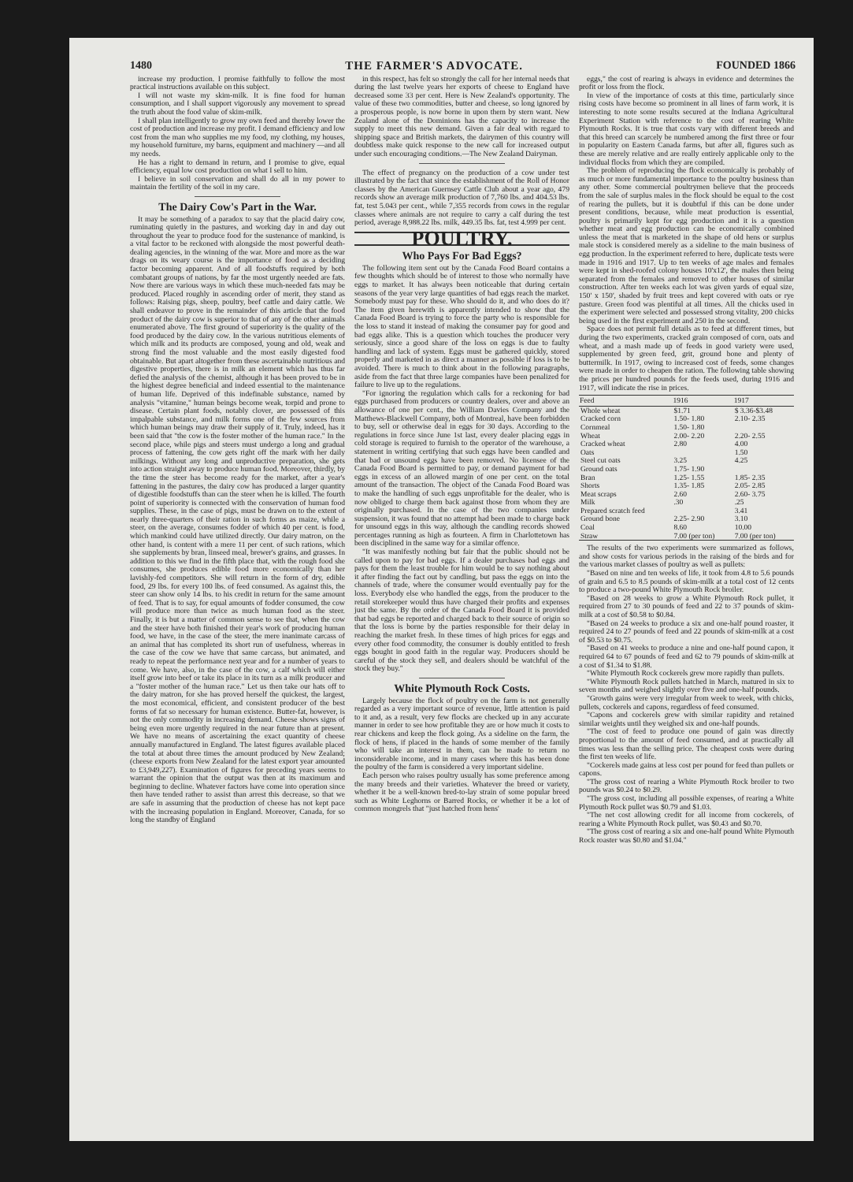1480 THE FARMER'S ADVOCATE. FOUNDED 1866
increase my production. I promise faithfully to follow the most practical instructions available on this subject.
I will not waste my skim-milk. It is fine food for human consumption, and I shall support vigorously any movement to spread the truth about the food value of skim-milk.
I shall plan intelligently to grow my own feed and thereby lower the cost of production and increase my profit. I demand efficiency and low cost from the man who supplies me my food, my clothing, my houses, my household furniture, my barns, equipment and machinery —and all my needs.
He has a right to demand in return, and I promise to give, equal efficiency, equal low cost production on what I sell to him.
I believe in soil conservation and shall do all in my power to maintain the fertility of the soil in my care.
The Dairy Cow's Part in the War.
It may be something of a paradox to say that the placid dairy cow, ruminating quietly in the pastures, and working day in and day out throughout the year to produce food for the sustenance of mankind, is a vital factor to be reckoned with alongside the most powerful death-dealing agencies, in the winning of the war. More and more as the war drags on its weary course is the importance of food as a deciding factor becoming apparent. And of all foodstuffs required by both combatant groups of nations, by far the most urgently needed are fats. Now there are various ways in which these much-needed fats may be produced. Placed roughly in ascending order of merit, they stand as follows: Raising pigs, sheep, poultry, beef cattle and dairy cattle. We shall endeavor to prove in the remainder of this article that the food product of the dairy cow is superior to that of any of the other animals enumerated above. The first ground of superiority is the quality of the food produced by the dairy cow. In the various nutritious elements of which milk and its products are composed, young and old, weak and strong find the most valuable and the most easily digested food obtainable. But apart altogether from these ascertainable nutritious and digestive properties, there is in milk an element which has thus far defied the analysis of the chemist, although it has been proved to be in the highest degree beneficial and indeed essential to the maintenance of human life. Deprived of this indefinable substance, named by analysis "vitamine," human beings become weak, torpid and prone to disease. Certain plant foods, notably clover, are possessed of this impalpable substance, and milk forms one of the few sources from which human beings may draw their supply of it. Truly, indeed, has it been said that "the cow is the foster mother of the human race." In the second place, while pigs and steers must undergo a long and gradual process of fattening, the cow gets right off the mark with her daily milkings. Without any long and unproductive preparation, she gets into action straight away to produce human food. Moreover, thirdly, by the time the steer has become ready for the market, after a year's fattening in the pastures, the dairy cow has produced a larger quantity of digestible foodstuffs than can the steer when he is killed. The fourth point of superiority is connected with the conservation of human food supplies. These, in the case of pigs, must be drawn on to the extent of nearly three-quarters of their ration in such forms as maize, while a steer, on the average, consumes fodder of which 40 per cent. is food, which mankind could have utilized directly. Our dairy matron, on the other hand, is content with a mere 11 per cent. of such rations, which she supplements by bran, linseed meal, brewer's grains, and grasses. In addition to this we find in the fifth place that, with the rough food she consumes, she produces edible food more economically than her lavishly-fed competitors. She will return in the form of dry, edible food, 29 lbs. for every 100 lbs. of feed consumed. As against this, the steer can show only 14 lbs. to his credit in return for the same amount of feed. That is to say, for equal amounts of fodder consumed, the cow will produce more than twice as much human food as the steer. Finally, it is but a matter of common sense to see that, when the cow and the steer have both finished their year's work of producing human food, we have, in the case of the steer, the mere inanimate carcass of an animal that has completed its short run of usefulness, whereas in the case of the cow we have that same carcass, but animated, and ready to repeat the performance next year and for a number of years to come. We have, also, in the case of the cow, a calf which will either itself grow into beef or take its place in its turn as a milk producer and a "foster mother of the human race." Let us then take our hats off to the dairy matron, for she has proved herself the quickest, the largest, the most economical, efficient, and consistent producer of the best forms of fat so necessary for human existence. Butter-fat, however, is not the only commodity in increasing demand. Cheese shows signs of being even more urgently required in the near future than at present. We have no means of ascertaining the exact quantity of cheese annually manufactured in England. The latest figures available placed the total at about three times the amount produced by New Zealand; (cheese exports from New Zealand for the latest export year amounted to £3,949,227). Examination of figures for preceding years seems to warrant the opinion that the output was then at its maximum and beginning to decline. Whatever factors have come into operation since then have tended rather to assist than arrest this decrease, so that we are safe in assuming that the production of cheese has not kept pace with the increasing population in England. Moreover, Canada, for so long the standby of England
in this respect, has felt so strongly the call for her internal needs that during the last twelve years her exports of cheese to England have decreased some 33 per cent. Here is New Zealand's opportunity. The value of these two commodities, butter and cheese, so long ignored by a prosperous people, is now borne in upon them by stern want. New Zealand alone of the Dominions has the capacity to increase the supply to meet this new demand. Given a fair deal with regard to shipping space and British markets, the dairymen of this country will doubtless make quick response to the new call for increased output under such encouraging conditions.—The New Zealand Dairyman.
The effect of pregnancy on the production of a cow under test illustrated by the fact that since the establishment of the Roll of Honor classes by the American Guernsey Cattle Club about a year ago, 479 records show an average milk production of 7,760 lbs. and 404.53 lbs. fat, test 5.043 per cent., while 7,355 records from cows in the regular classes where animals are not require to carry a calf during the test period, average 8,988.22 lbs. milk, 449.35 lbs. fat, test 4.999 per cent.
POULTRY.
Who Pays For Bad Eggs?
The following item sent out by the Canada Food Board contains a few thoughts which should be of interest to those who normally have eggs to market. It has always been noticeable that during certain seasons of the year very large quantities of bad eggs reach the market. Somebody must pay for these. Who should do it, and who does do it? The item given herewith is apparently intended to show that the Canada Food Board is trying to force the party who is responsible for the loss to stand it instead of making the consumer pay for good and bad eggs alike. This is a question which touches the producer very seriously, since a good share of the loss on eggs is due to faulty handling and lack of system. Eggs must be gathered quickly, stored properly and marketed in as direct a manner as possible if loss is to be avoided. There is much to think about in the following paragraphs, aside from the fact that three large companies have been penalized for failure to live up to the regulations.
"For ignoring the regulation which calls for a reckoning for bad eggs purchased from producers or country dealers, over and above an allowance of one per cent., the William Davies Company and the Matthews-Blackwell Company, both of Montreal, have been forbidden to buy, sell or otherwise deal in eggs for 30 days. According to the regulations in force since June 1st last, every dealer placing eggs in cold storage is required to furnish to the operator of the warehouse, a statement in writing certifying that such eggs have been candled and that bad or unsound eggs have been removed. No licensee of the Canada Food Board is permitted to pay, or demand payment for bad eggs in excess of an allowed margin of one per cent. on the total amount of the transaction. The object of the Canada Food Board was to make the handling of such eggs unprofitable for the dealer, who is now obliged to charge them back against those from whom they are originally purchased. In the case of the two companies under suspension, it was found that no attempt had been made to charge back for unsound eggs in this way, although the candling records showed percentages running as high as fourteen. A firm in Charlottetown has been disciplined in the same way for a similar offence.
"It was manifestly nothing but fair that the public should not be called upon to pay for bad eggs. If a dealer purchases bad eggs and pays for them the least trouble for him would be to say nothing about it after finding the fact out by candling, but pass the eggs on into the channels of trade, where the consumer would eventually pay for the loss. Everybody else who handled the eggs, from the producer to the retail storekeeper would thus have charged their profits and expenses just the same. By the order of the Canada Food Board it is provided that bad eggs be reported and charged back to their source of origin so that the loss is borne by the parties responsible for their delay in reaching the market fresh. In these times of high prices for eggs and every other food commodity, the consumer is doubly entitled to fresh eggs bought in good faith in the regular way. Producers should be careful of the stock they sell, and dealers should be watchful of the stock they buy."
White Plymouth Rock Costs.
Largely because the flock of poultry on the farm is not generally regarded as a very important source of revenue, little attention is paid to it and, as a result, very few flocks are checked up in any accurate manner in order to see how profitable they are or how much it costs to rear chickens and keep the flock going. As a sideline on the farm, the flock of hens, if placed in the hands of some member of the family who will take an interest in them, can be made to return no inconsiderable income, and in many cases where this has been done the poultry of the farm is considered a very important sideline.
Each person who raises poultry usually has some preference among the many breeds and their varieties. Whatever the breed or variety, whether it be a well-known bred-to-lay strain of some popular breed such as White Leghorns or Barred Rocks, or whether it be a lot of common mongrels that "just hatched from hens'
eggs," the cost of rearing is always in evidence and determines the profit or loss from the flock.
In view of the importance of costs at this time, particularly since rising costs have become so prominent in all lines of farm work, it is interesting to note some results secured at the Indiana Agricultural Experiment Station with reference to the cost of rearing White Plymouth Rocks. It is true that costs vary with different breeds and that this breed can scarcely be numbered among the first three or four in popularity on Eastern Canada farms, but after all, figures such as these are merely relative and are really entirely applicable only to the individual flocks from which they are compiled.
The problem of reproducing the flock economically is probably of as much or more fundamental importance to the poultry business than any other. Some commercial poultrymen believe that the proceeds from the sale of surplus males in the flock should be equal to the cost of rearing the pullets, but it is doubtful if this can be done under present conditions, because, while meat production is essential, poultry is primarily kept for egg production and it is a question whether meat and egg production can be economically combined unless the meat that is marketed in the shape of old hens or surplus male stock is considered merely as a sideline to the main business of egg production. In the experiment referred to here, duplicate tests were made in 1916 and 1917. Up to ten weeks of age males and females were kept in shed-roofed colony houses 10'x12', the males then being separated from the females and removed to other houses of similar construction. After ten weeks each lot was given yards of equal size, 150' x 150', shaded by fruit trees and kept covered with oats or rye pasture. Green food was plentiful at all times. All the chicks used in the experiment were selected and possessed strong vitality, 200 chicks being used in the first experiment and 250 in the second.
Space does not permit full details as to feed at different times, but during the two experiments, cracked grain composed of corn, oats and wheat, and a mash made up of feeds in good variety were used, supplemented by green feed, grit, ground bone and plenty of buttermilk. In 1917, owing to increased cost of feeds, some changes were made in order to cheapen the ration. The following table showing the prices per hundred pounds for the feeds used, during 1916 and 1917, will indicate the rise in prices.
| Feed | 1916 | 1917 |
| --- | --- | --- |
| Whole wheat | $1.71 | $ 3.36-$3.48 |
| Cracked corn | 1.50- 1.80 | 2.10- 2.35 |
| Cornmeal | 1.50- 1.80 | |
| Wheat | 2.00- 2.20 | 2.20- 2.55 |
| Cracked wheat | 2.80 | 4.00 |
| Oats | | 1.50 |
| Steel cut oats | 3.25 | 4.25 |
| Ground oats | 1.75- 1.90 | |
| Bran | 1.25- 1.55 | 1.85- 2.35 |
| Shorts | 1.35- 1.85 | 2.05- 2.85 |
| Meat scraps | 2.60 | 2.60- 3.75 |
| Milk | .30 | .25 |
| Prepared scratch feed | | 3.41 |
| Ground bone | 2.25- 2.90 | 3.10 |
| Coal | 8.60 | 10.00 |
| Straw | 7.00 (per ton) | 7.00 (per ton) |
The results of the two experiments were summarized as follows, and show costs for various periods in the raising of the birds and for the various market classes of poultry as well as pullets:
"Based on nine and ten weeks of life, it took from 4.8 to 5.6 pounds of grain and 6.5 to 8.5 pounds of skim-milk at a total cost of 12 cents to produce a two-pound White Plymouth Rock broiler.
"Based on 28 weeks to grow a White Plymouth Rock pullet, it required from 27 to 30 pounds of feed and 22 to 37 pounds of skim-milk at a cost of $0.58 to $0.84.
"Based on 24 weeks to produce a six and one-half pound roaster, it required 24 to 27 pounds of feed and 22 pounds of skim-milk at a cost of $0.53 to $0.75.
"Based on 41 weeks to produce a nine and one-half pound capon, it required 64 to 67 pounds of feed and 62 to 79 pounds of skim-milk at a cost of $1.34 to $1.88.
"White Plymouth Rock cockerels grew more rapidly than pullets.
"White Plymouth Rock pullets hatched in March, matured in six to seven months and weighed slightly over five and one-half pounds.
"Growth gains were very irregular from week to week, with chicks, pullets, cockerels and capons, regardless of feed consumed.
"Capons and cockerels grew with similar rapidity and retained similar weights until they weighed six and one-half pounds.
"The cost of feed to produce one pound of gain was directly proportional to the amount of feed consumed, and at practically all times was less than the selling price. The cheapest costs were during the first ten weeks of life.
"Cockerels made gains at less cost per pound for feed than pullets or capons.
"The gross cost of rearing a White Plymouth Rock broiler to two pounds was $0.24 to $0.29.
"The gross cost, including all possible expenses, of rearing a White Plymouth Rock pullet was $0.79 and $1.03.
"The net cost allowing credit for all income from cockerels, of rearing a White Plymouth Rock pullet, was $0.43 and $0.70.
"The gross cost of rearing a six and one-half pound White Plymouth Rock roaster was $0.80 and $1.04."